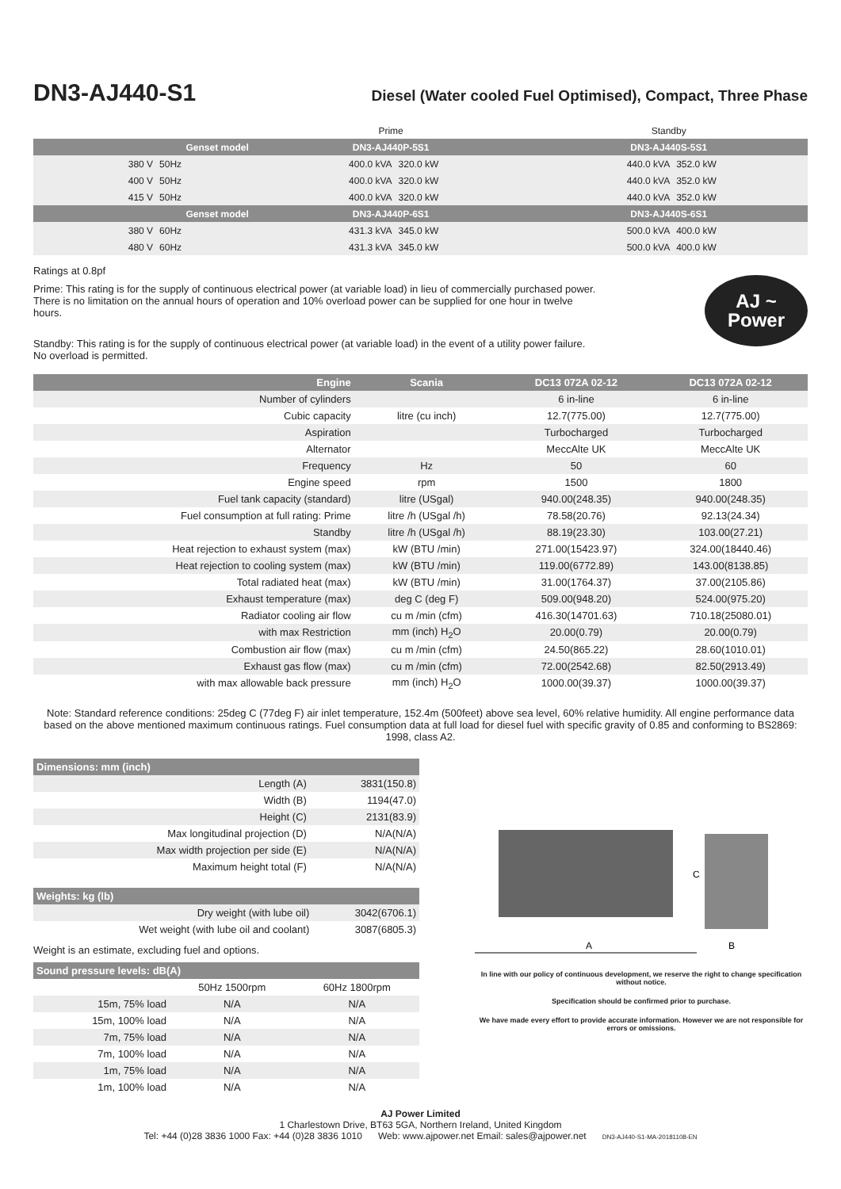DN3-AJ440-S1
Diesel (Water cooled Fuel Optimised), Compact, Three Phase
| | | | Prime | | Standby | |
| | Genset model | | DN3-AJ440P-5S1 | | DN3-AJ440S-5S1 | |
| | 380 V | 50Hz | 400.0 kVA | 320.0 kW | 440.0 kVA | 352.0 kW |
| | 400 V | 50Hz | 400.0 kVA | 320.0 kW | 440.0 kVA | 352.0 kW |
| | 415 V | 50Hz | 400.0 kVA | 320.0 kW | 440.0 kVA | 352.0 kW |
| | Genset model | | DN3-AJ440P-6S1 | | DN3-AJ440S-6S1 | |
| | 380 V | 60Hz | 431.3 kVA | 345.0 kW | 500.0 kVA | 400.0 kW |
| | 480 V | 60Hz | 431.3 kVA | 345.0 kW | 500.0 kVA | 400.0 kW |
Ratings at 0.8pf
Prime: This rating is for the supply of continuous electrical power (at variable load) in lieu of commercially purchased power. There is no limitation on the annual hours of operation and 10% overload power can be supplied for one hour in twelve hours.
Standby: This rating is for the supply of continuous electrical power (at variable load) in the event of a utility power failure. No overload is permitted.
AJ ~
Power
| Engine | Scania | DC13 072A 02-12 | DC13 072A 02-12 |
| --- | --- | --- | --- |
| Number of cylinders | | 6 in-line | 6 in-line |
| Cubic capacity | litre (cu inch) | 12.7(775.00) | 12.7(775.00) |
| Aspiration | | Turbocharged | Turbocharged |
| Alternator | | MeccAlte UK | MeccAlte UK |
| Frequency | Hz | 50 | 60 |
| Engine speed | rpm | 1500 | 1800 |
| Fuel tank capacity (standard) | litre (USgal) | 940.00(248.35) | 940.00(248.35) |
| Fuel consumption at full rating: Prime | litre /h (USgal /h) | 78.58(20.76) | 92.13(24.34) |
| Standby | litre /h (USgal /h) | 88.19(23.30) | 103.00(27.21) |
| Heat rejection to exhaust system (max) | kW (BTU /min) | 271.00(15423.97) | 324.00(18440.46) |
| Heat rejection to cooling system (max) | kW (BTU /min) | 119.00(6772.89) | 143.00(8138.85) |
| Total radiated heat (max) | kW (BTU /min) | 31.00(1764.37) | 37.00(2105.86) |
| Exhaust temperature (max) | deg C (deg F) | 509.00(948.20) | 524.00(975.20) |
| Radiator cooling air flow | cu m /min (cfm) | 416.30(14701.63) | 710.18(25080.01) |
| with max Restriction | mm (inch) H<sub>2</sub>O | 20.00(0.79) | 20.00(0.79) |
| Combustion air flow (max) | cu m /min (cfm) | 24.50(865.22) | 28.60(1010.01) |
| Exhaust gas flow (max) | cu m /min (cfm) | 72.00(2542.68) | 82.50(2913.49) |
| with max allowable back pressure | mm (inch) H<sub>2</sub>O | 1000.00(39.37) | 1000.00(39.37) |
Note: Standard reference conditions: 25deg C (77deg F) air inlet temperature, 152.4m (500feet) above sea level, 60% relative humidity. All engine performance data based on the above mentioned maximum continuous ratings. Fuel consumption data at full load for diesel fuel with specific gravity of 0.85 and conforming to BS2869: 1998, class A2.
| Dimensions: mm (inch) | |
| --- | --- |
| Length (A) | 3831(150.8) |
| Width (B) | 1194(47.0) |
| Height (C) | 2131(83.9) |
| Max longitudinal projection (D) | N/A(N/A) |
| Max width projection per side (E) | N/A(N/A) |
| Maximum height total (F) | N/A(N/A) |
| Weights: kg (lb) | |
| --- | --- |
| Dry weight (with lube oil) | 3042(6706.1) |
| Wet weight (with lube oil and coolant) | 3087(6805.3) |
Weight is an estimate, excluding fuel and options.
| Sound pressure levels: dB(A) | | |
| --- | --- | --- |
| | 50Hz 1500rpm | 60Hz 1800rpm |
| 15m, 75% load | N/A | N/A |
| 15m, 100% load | N/A | N/A |
| 7m, 75% load | N/A | N/A |
| 7m, 100% load | N/A | N/A |
| 1m, 75% load | N/A | N/A |
| 1m, 100% load | N/A | N/A |
A
B
C
In line with our policy of continuous development, we reserve the right to change specification without notice.
Specification should be confirmed prior to purchase.
We have made every effort to provide accurate information. However we are not responsible for errors or omissions.
AJ Power Limited
1 Charlestown Drive, BT63 5GA, Northern Ireland, United Kingdom
Tel: +44 (0)28 3836 1000 Fax: +44 (0)28 3836 1010 Web: www.ajpower.net Email: sales@ajpower.net DN3-AJ440-S1-MA-20181108-EN